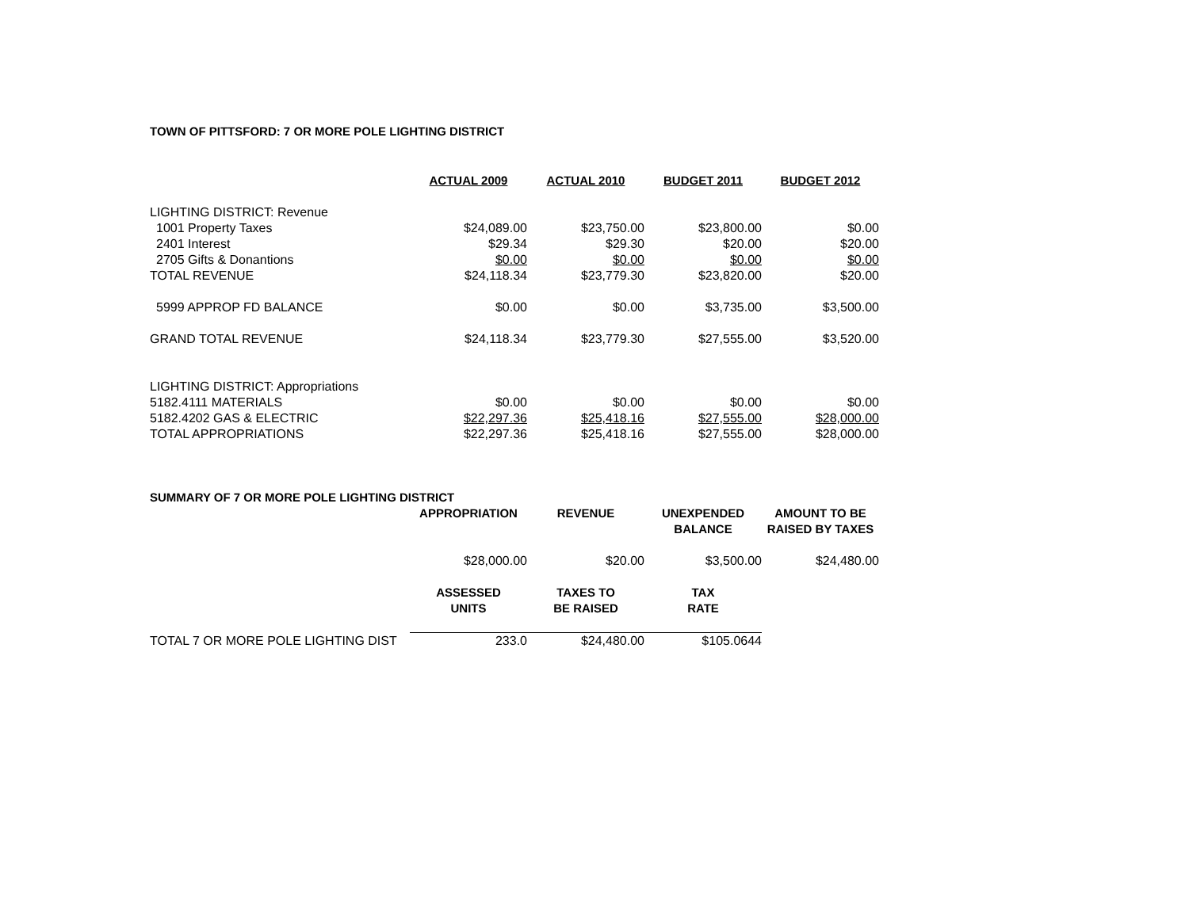TOWN OF PITTSFORD: 7 OR MORE POLE LIGHTING DISTRICT
| | ACTUAL 2009 | ACTUAL 2010 | BUDGET 2011 | BUDGET 2012 |
| LIGHTING DISTRICT: Revenue | | | | |
| 1001 Property Taxes | $24,089.00 | $23,750.00 | $23,800.00 | $0.00 |
| 2401 Interest | $29.34 | $29.30 | $20.00 | $20.00 |
| 2705 Gifts & Donantions | $0.00 | $0.00 | $0.00 | $0.00 |
| TOTAL REVENUE | $24,118.34 | $23,779.30 | $23,820.00 | $20.00 |
| 5999 APPROP FD BALANCE | $0.00 | $0.00 | $3,735.00 | $3,500.00 |
| GRAND TOTAL REVENUE | $24,118.34 | $23,779.30 | $27,555.00 | $3,520.00 |
| LIGHTING DISTRICT: Appropriations | | | | |
| 5182.4111 MATERIALS | $0.00 | $0.00 | $0.00 | $0.00 |
| 5182.4202 GAS & ELECTRIC | $22,297.36 | $25,418.16 | $27,555.00 | $28,000.00 |
| TOTAL APPROPRIATIONS | $22,297.36 | $25,418.16 | $27,555.00 | $28,000.00 |
| SUMMARY OF 7 OR MORE POLE LIGHTING DISTRICT | | | | |
| | APPROPRIATION | REVENUE | UNEXPENDED BALANCE | AMOUNT TO BE RAISED BY TAXES |
| | $28,000.00 | $20.00 | $3,500.00 | $24,480.00 |
| | ASSESSED UNITS | TAXES TO BE RAISED | TAX RATE | |
| TOTAL 7 OR MORE POLE LIGHTING DIST | 233.0 | $24,480.00 | $105.0644 | |